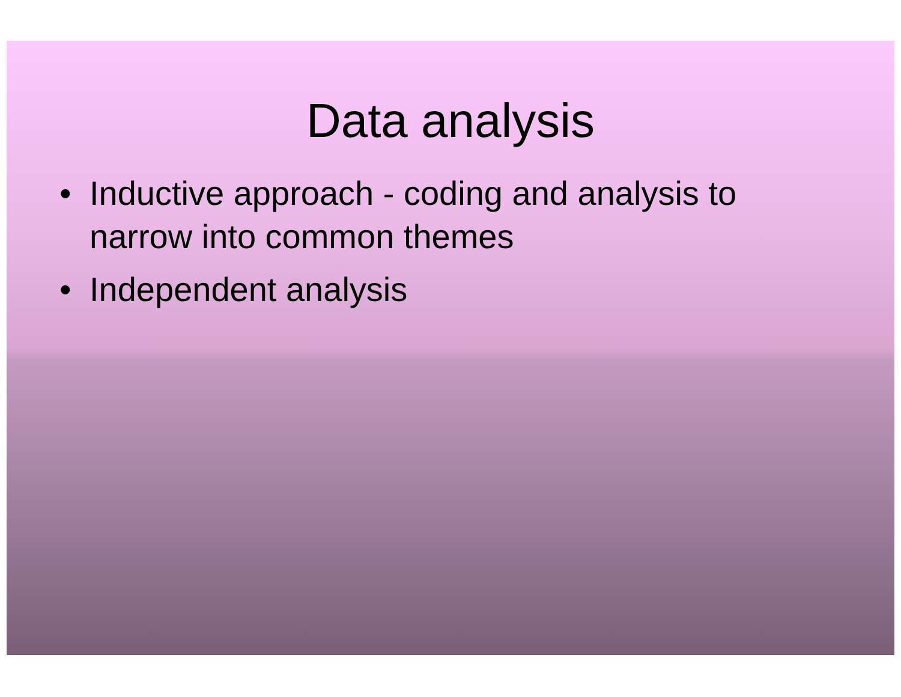Data analysis
• Inductive approach - coding and analysis to narrow into common themes
• Independent analysis